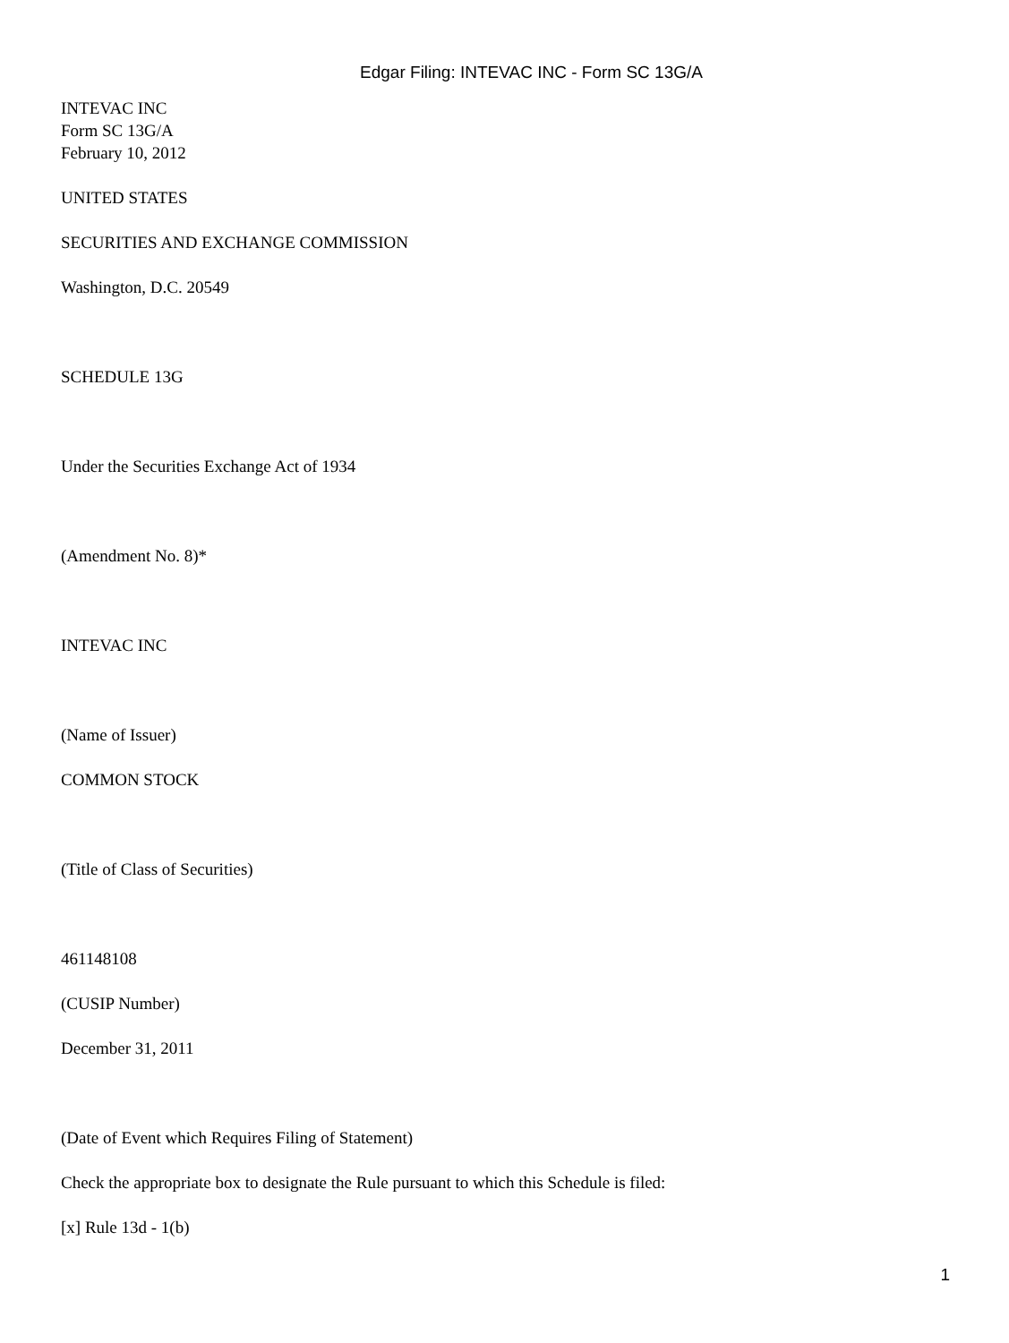Edgar Filing: INTEVAC INC - Form SC 13G/A
INTEVAC INC
Form SC 13G/A
February 10, 2012
UNITED STATES
SECURITIES AND EXCHANGE COMMISSION
Washington, D.C. 20549
SCHEDULE 13G
Under the Securities Exchange Act of 1934
(Amendment No. 8)*
INTEVAC INC
(Name of Issuer)
COMMON STOCK
(Title of Class of Securities)
461148108
(CUSIP Number)
December 31, 2011
(Date of Event which Requires Filing of Statement)
Check the appropriate box to designate the Rule pursuant to which this Schedule is filed:
[x] Rule 13d - 1(b)
1